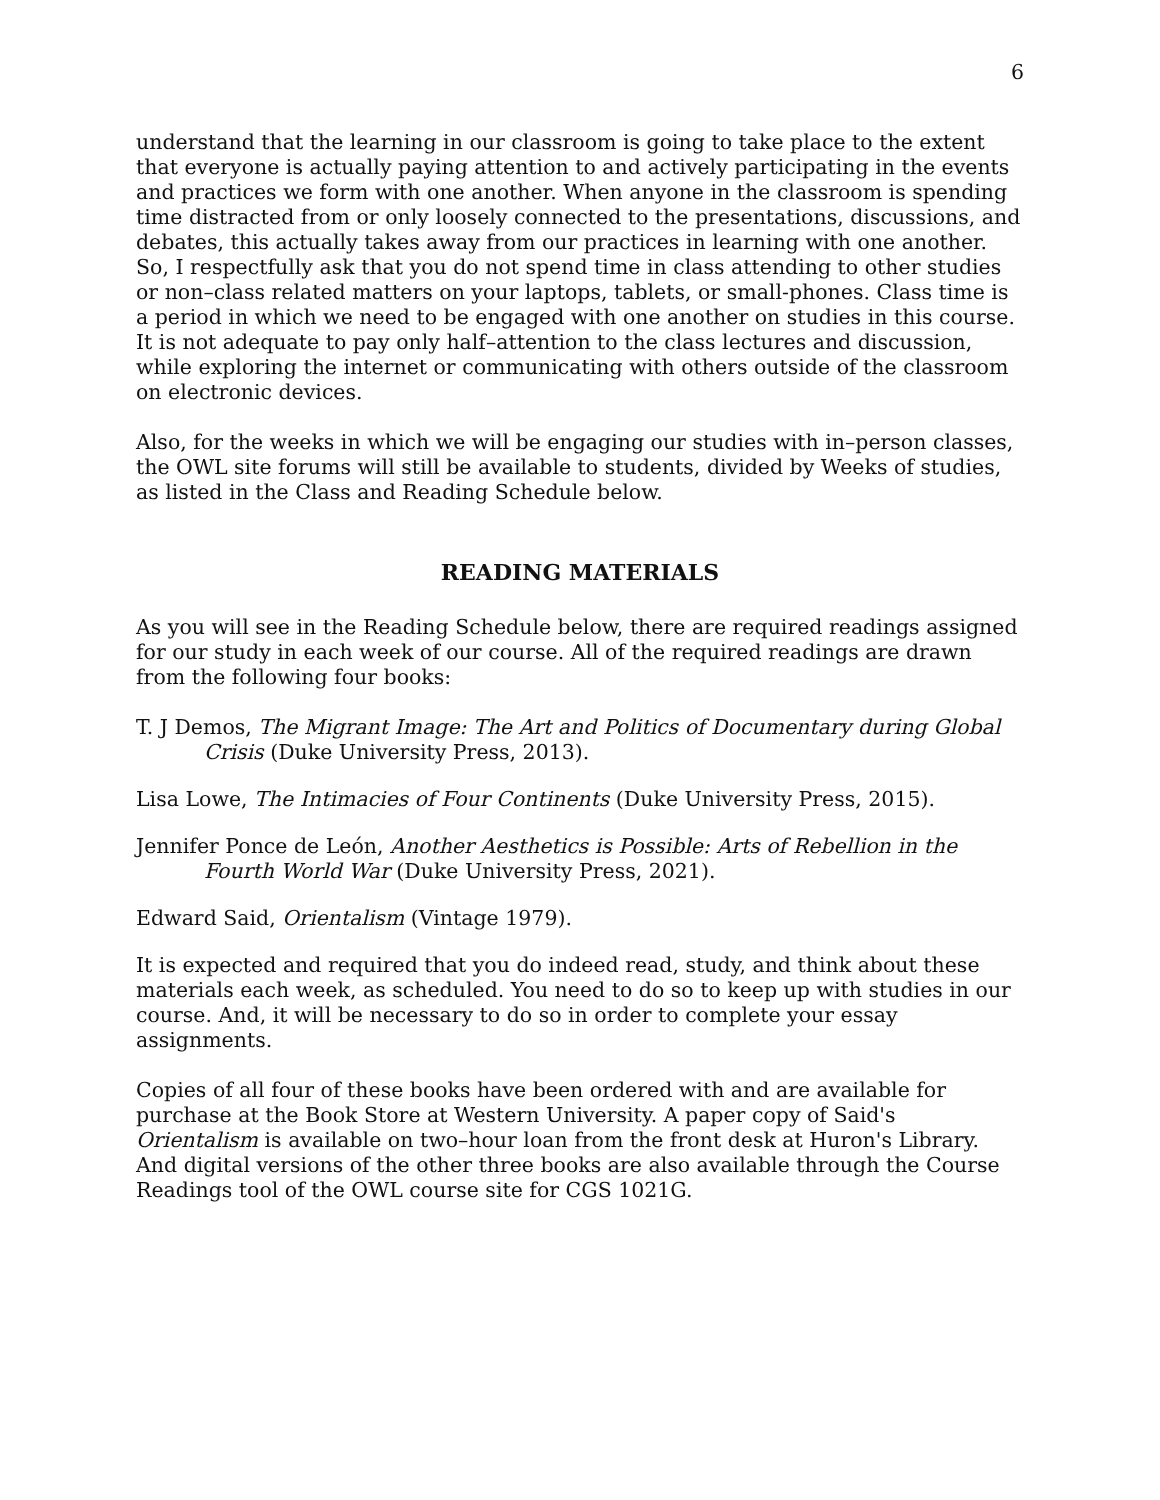6
understand that the learning in our classroom is going to take place to the extent that everyone is actually paying attention to and actively participating in the events and practices we form with one another. When anyone in the classroom is spending time distracted from or only loosely connected to the presentations, discussions, and debates, this actually takes away from our practices in learning with one another. So, I respectfully ask that you do not spend time in class attending to other studies or non–class related matters on your laptops, tablets, or small-phones. Class time is a period in which we need to be engaged with one another on studies in this course. It is not adequate to pay only half–attention to the class lectures and discussion, while exploring the internet or communicating with others outside of the classroom on electronic devices.
Also, for the weeks in which we will be engaging our studies with in–person classes, the OWL site forums will still be available to students, divided by Weeks of studies, as listed in the Class and Reading Schedule below.
READING MATERIALS
As you will see in the Reading Schedule below, there are required readings assigned for our study in each week of our course. All of the required readings are drawn from the following four books:
T. J Demos, The Migrant Image: The Art and Politics of Documentary during Global Crisis (Duke University Press, 2013).
Lisa Lowe, The Intimacies of Four Continents (Duke University Press, 2015).
Jennifer Ponce de León, Another Aesthetics is Possible: Arts of Rebellion in the Fourth World War (Duke University Press, 2021).
Edward Said, Orientalism (Vintage 1979).
It is expected and required that you do indeed read, study, and think about these materials each week, as scheduled. You need to do so to keep up with studies in our course. And, it will be necessary to do so in order to complete your essay assignments.
Copies of all four of these books have been ordered with and are available for purchase at the Book Store at Western University. A paper copy of Said's Orientalism is available on two–hour loan from the front desk at Huron's Library. And digital versions of the other three books are also available through the Course Readings tool of the OWL course site for CGS 1021G.